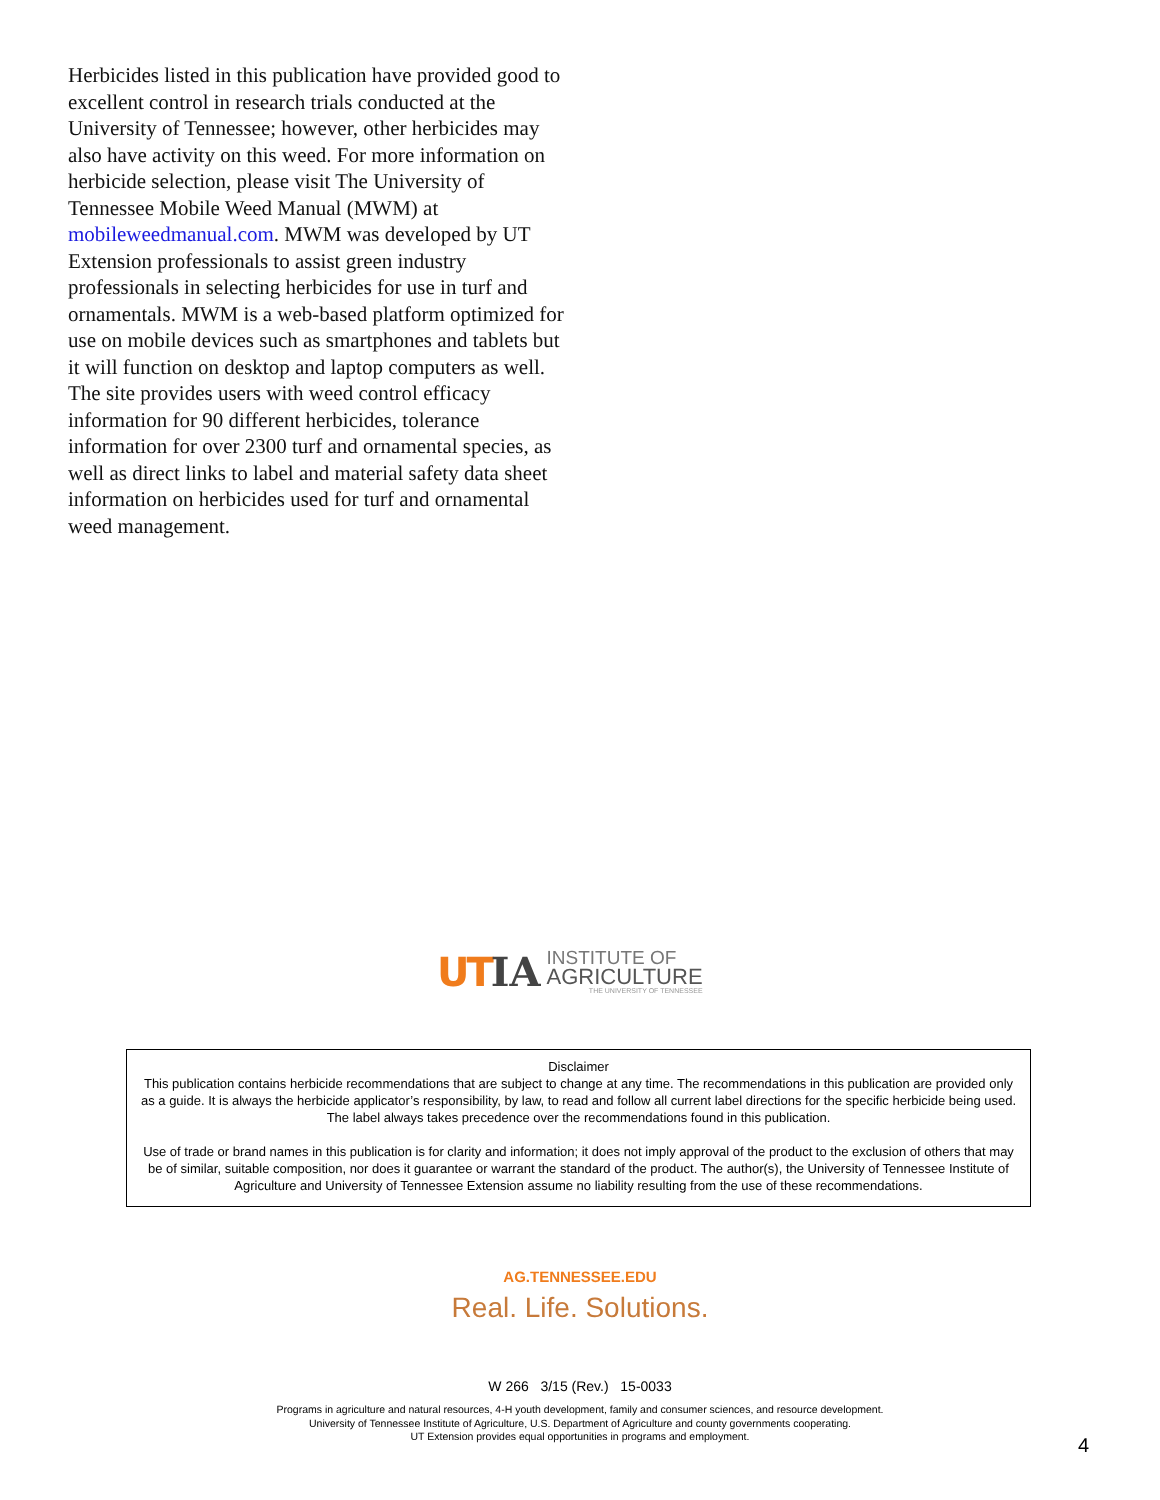Herbicides listed in this publication have provided good to excellent control in research trials conducted at the University of Tennessee; however, other herbicides may also have activity on this weed. For more information on herbicide selection, please visit The University of Tennessee Mobile Weed Manual (MWM) at mobileweedmanual.com. MWM was developed by UT Extension professionals to assist green industry professionals in selecting herbicides for use in turf and ornamentals. MWM is a web-based platform optimized for use on mobile devices such as smartphones and tablets but it will function on desktop and laptop computers as well. The site provides users with weed control efficacy information for 90 different herbicides, tolerance information for over 2300 turf and ornamental species, as well as direct links to label and material safety data sheet information on herbicides used for turf and ornamental weed management.
UT IA
INSTITUTE OF
AGRICULTURE
THE UNIVERSITY OF TENNESSEE
Disclaimer
This publication contains herbicide recommendations that are subject to change at any time. The recommendations in this publication are provided only as a guide. It is always the herbicide applicator’s responsibility, by law, to read and follow all current label directions for the specific herbicide being used. The label always takes precedence over the recommendations found in this publication.
Use of trade or brand names in this publication is for clarity and information; it does not imply approval of the product to the exclusion of others that may be of similar, suitable composition, nor does it guarantee or warrant the standard of the product. The author(s), the University of Tennessee Institute of Agriculture and University of Tennessee Extension assume no liability resulting from the use of these recommendations.
AG.TENNESSEE.EDU
Real. Life. Solutions.
W 266 3/15 (Rev.) 15-0033
Programs in agriculture and natural resources, 4-H youth development, family and consumer sciences, and resource development.
University of Tennessee Institute of Agriculture, U.S. Department of Agriculture and county governments cooperating.
UT Extension provides equal opportunities in programs and employment.
4